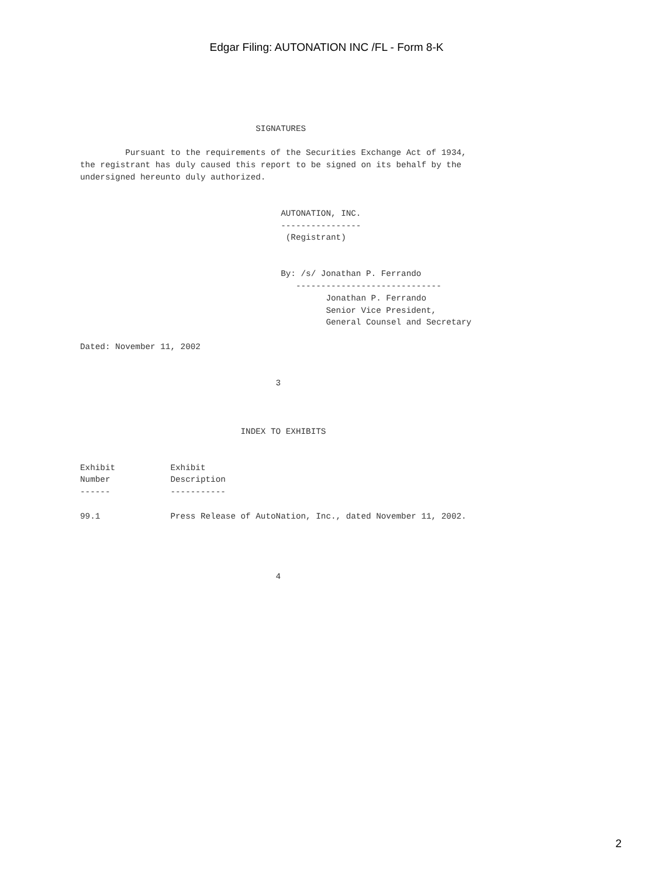Edgar Filing: AUTONATION INC /FL - Form 8-K
                                   SIGNATURES

         Pursuant to the requirements of the Securities Exchange Act of 1934,
the registrant has duly caused this report to be signed on its behalf by the
undersigned hereunto duly authorized.


                                        AUTONATION, INC.
                                        ----------------
                                         (Registrant)


                                        By: /s/ Jonathan P. Ferrando
                                           -----------------------------
                                                 Jonathan P. Ferrando
                                                 Senior Vice President,
                                                 General Counsel and Secretary

Dated: November 11, 2002


                                       3



                                INDEX TO EXHIBITS


Exhibit           Exhibit
Number            Description
------            -----------

99.1              Press Release of AutoNation, Inc., dated November 11, 2002.




                                       4
2